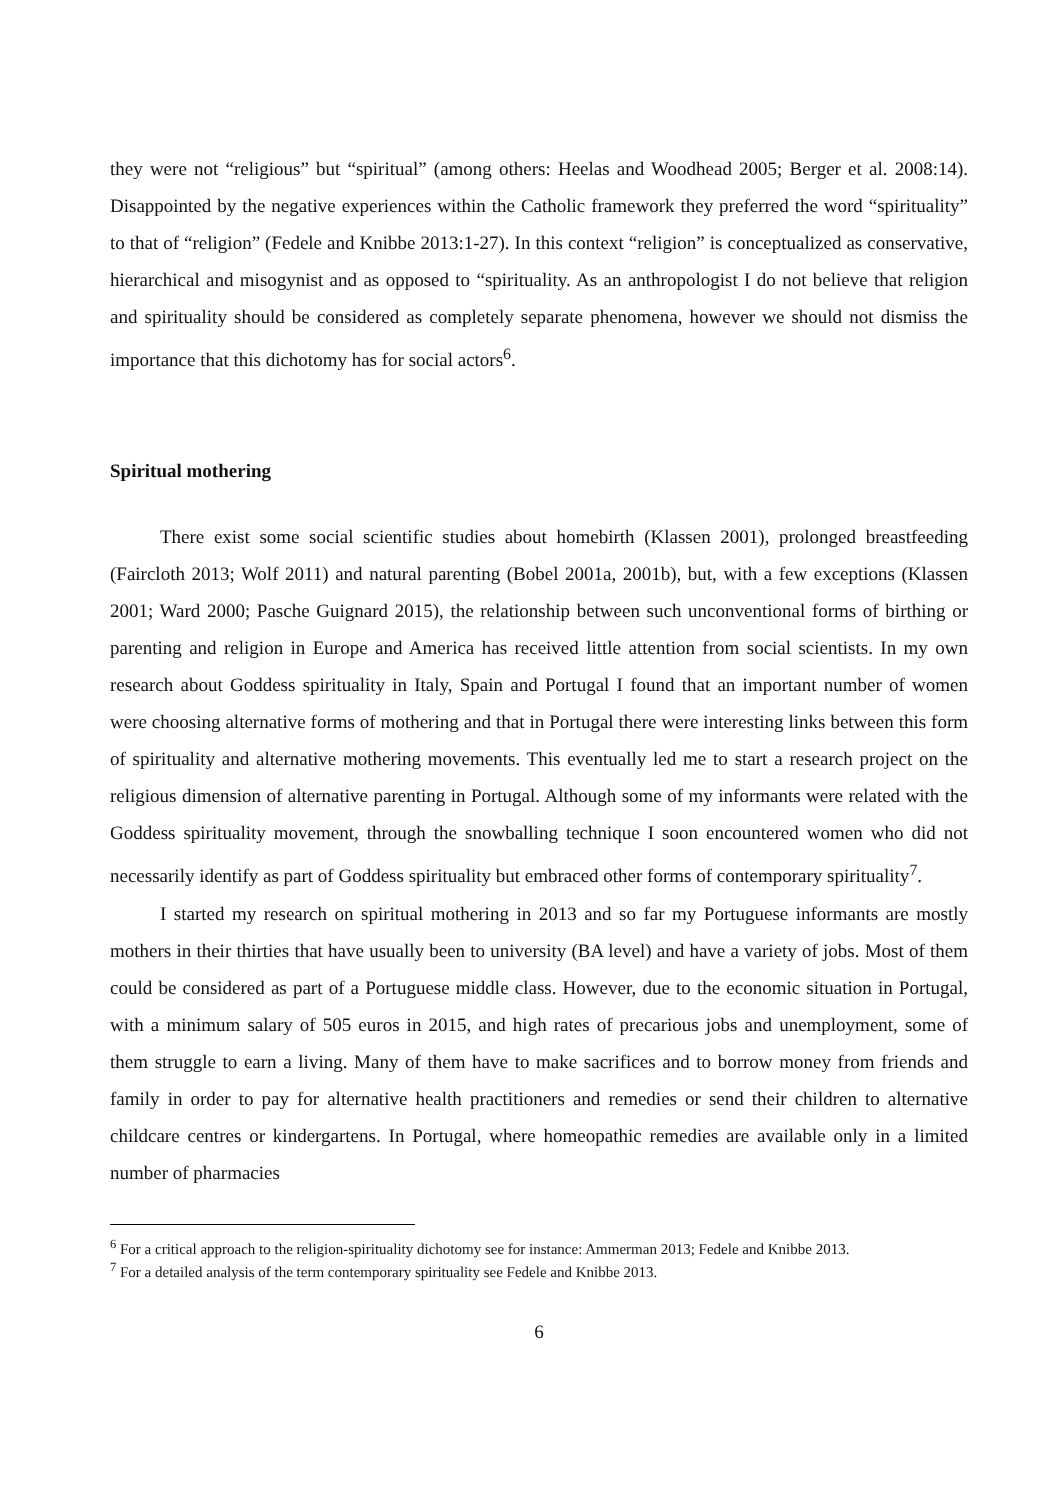they were not “religious” but “spiritual” (among others: Heelas and Woodhead 2005; Berger et al. 2008:14). Disappointed by the negative experiences within the Catholic framework they preferred the word “spirituality” to that of “religion” (Fedele and Knibbe 2013:1-27). In this context “religion” is conceptualized as conservative, hierarchical and misogynist and as opposed to “spirituality. As an anthropologist I do not believe that religion and spirituality should be considered as completely separate phenomena, however we should not dismiss the importance that this dichotomy has for social actors<sup>6</sup>.
Spiritual mothering
There exist some social scientific studies about homebirth (Klassen 2001), prolonged breastfeeding (Faircloth 2013; Wolf 2011) and natural parenting (Bobel 2001a, 2001b), but, with a few exceptions (Klassen 2001; Ward 2000; Pasche Guignard 2015), the relationship between such unconventional forms of birthing or parenting and religion in Europe and America has received little attention from social scientists. In my own research about Goddess spirituality in Italy, Spain and Portugal I found that an important number of women were choosing alternative forms of mothering and that in Portugal there were interesting links between this form of spirituality and alternative mothering movements. This eventually led me to start a research project on the religious dimension of alternative parenting in Portugal. Although some of my informants were related with the Goddess spirituality movement, through the snowballing technique I soon encountered women who did not necessarily identify as part of Goddess spirituality but embraced other forms of contemporary spirituality<sup>7</sup>.
I started my research on spiritual mothering in 2013 and so far my Portuguese informants are mostly mothers in their thirties that have usually been to university (BA level) and have a variety of jobs. Most of them could be considered as part of a Portuguese middle class. However, due to the economic situation in Portugal, with a minimum salary of 505 euros in 2015, and high rates of precarious jobs and unemployment, some of them struggle to earn a living. Many of them have to make sacrifices and to borrow money from friends and family in order to pay for alternative health practitioners and remedies or send their children to alternative childcare centres or kindergartens. In Portugal, where homeopathic remedies are available only in a limited number of pharmacies
<sup>6</sup> For a critical approach to the religion-spirituality dichotomy see for instance: Ammerman 2013; Fedele and Knibbe 2013.
<sup>7</sup> For a detailed analysis of the term contemporary spirituality see Fedele and Knibbe 2013.
6